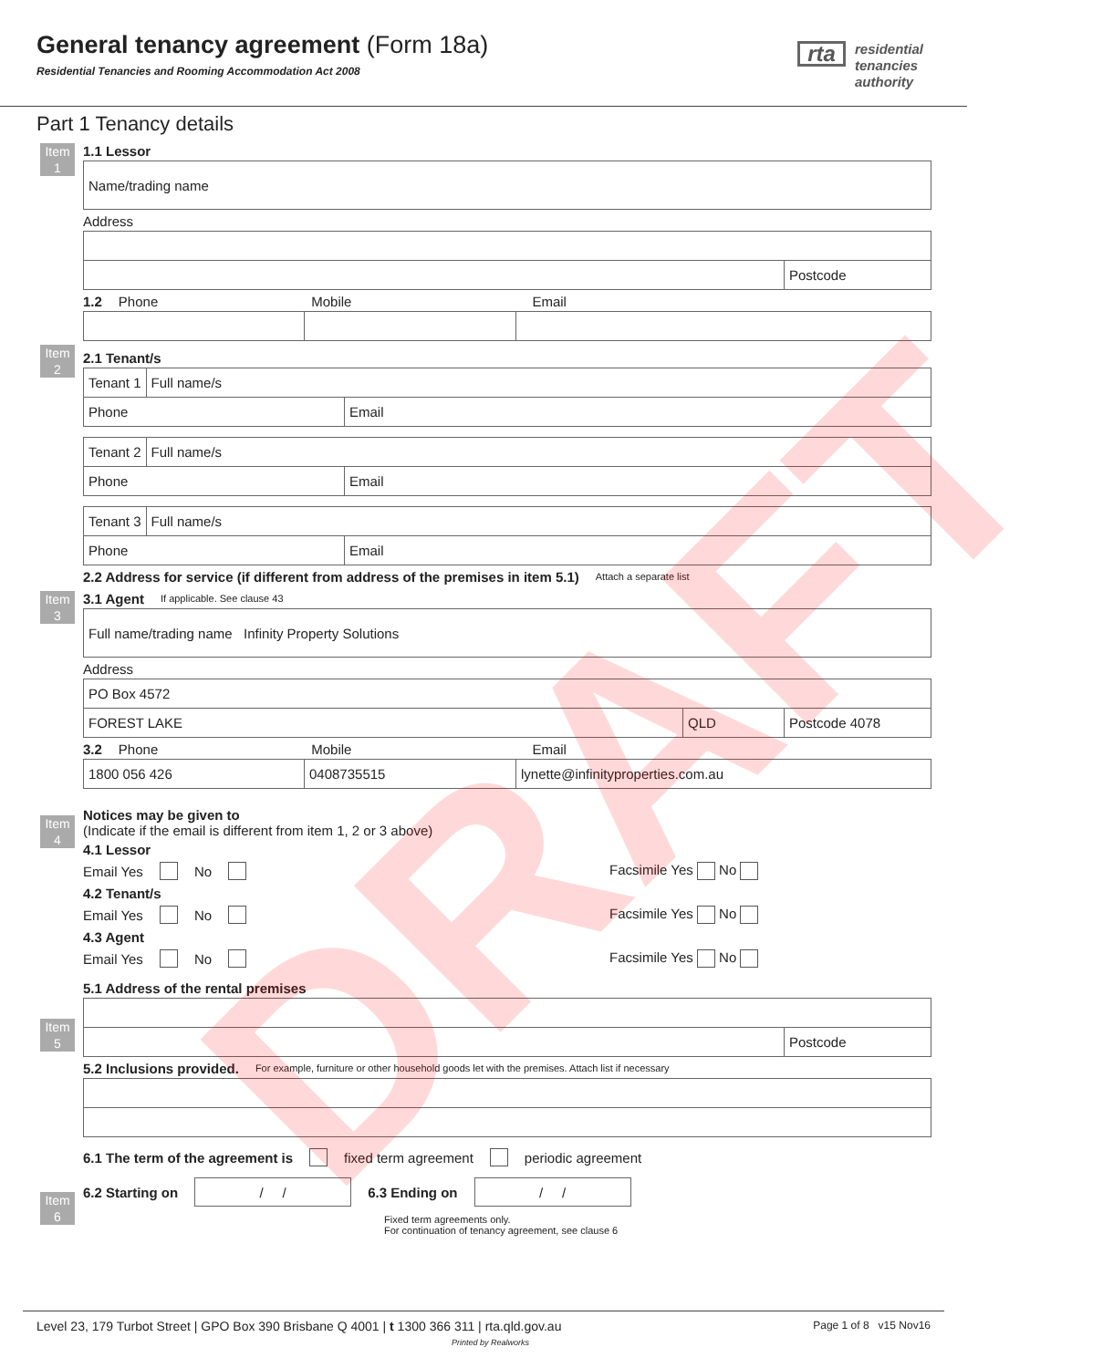General tenancy agreement (Form 18a)
Residential Tenancies and Rooming Accommodation Act 2008
rta residential
tenancies
authority
Part 1 Tenancy details
Item
1
1.1 Lessor
Name/trading name
Address
Postcode
1.2 Phone Mobile Email
Item
2
2.1 Tenant/s
Tenant 1 Full name/s
Phone Email
Tenant 2 Full name/s
Phone Email
Tenant 3 Full name/s
Phone Email
2.2 Address for service (if different from address of the premises in item 5.1) Attach a separate list
Item
3
3.1 Agent If applicable. See clause 43
Full name/trading name Infinity Property Solutions
Address
PO Box 4572
FOREST LAKE QLD Postcode 4078
3.2 Phone Mobile Email
1800 056 426 0408735515
lynette@infinityproperties.com.au
Item
4
Notices may be given to
(Indicate if the email is different from item 1, 2 or 3 above)
4.1 Lessor
Email Yes No Facsimile Yes No
4.2 Tenant/s
Email Yes No Facsimile Yes No
4.3 Agent
Email Yes No Facsimile Yes No
Item
5
5.1 Address of the rental premises
Postcode
5.2 Inclusions provided. For example, furniture or other household goods let with the premises. Attach list if necessary
Item
6
6.1 The term of the agreement is fixed term agreement periodic agreement
6.2 Starting on / / 6.3 Ending on / /
Fixed term agreements only.
For continuation of tenancy agreement, see clause 6
DRAFT
Level 23, 179 Turbot Street | GPO Box 390 Brisbane Q 4001 | t 1300 366 311 | rta.qld.gov.au Page 1 of 8 v15 Nov16
Printed by Realworks